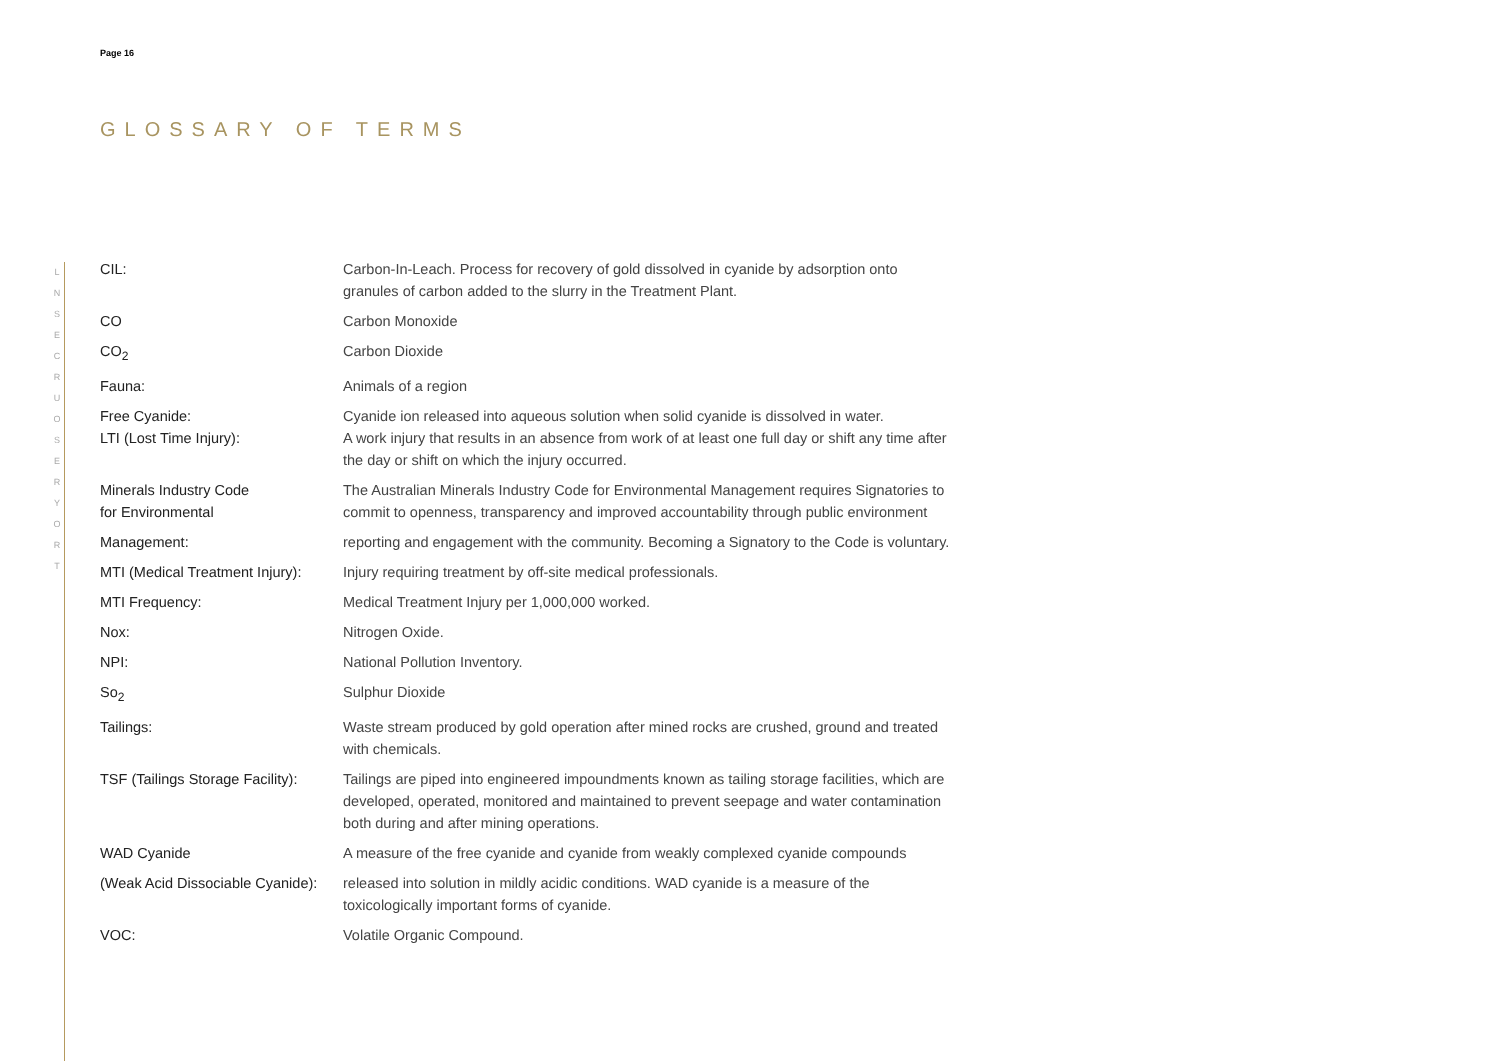L
N
S
E
C
R
U
O
S
E
R
Y
O
R
T
Page 16
GLOSSARY OF TERMS
| CIL: | Carbon-In-Leach. Process for recovery of gold dissolved in cyanide by adsorption onto granules of carbon added to the slurry in the Treatment Plant. |
| CO | Carbon Monoxide |
| CO<sub>2</sub> | Carbon Dioxide |
| Fauna: | Animals of a region |
| Free Cyanide: LTI (Lost Time Injury): | Cyanide ion released into aqueous solution when solid cyanide is dissolved in water. A work injury that results in an absence from work of at least one full day or shift any time after the day or shift on which the injury occurred. |
| Minerals Industry Code for Environmental | The Australian Minerals Industry Code for Environmental Management requires Signatories to commit to openness, transparency and improved accountability through public environment |
| Management: | reporting and engagement with the community. Becoming a Signatory to the Code is voluntary. |
| MTI (Medical Treatment Injury): | Injury requiring treatment by off-site medical professionals. |
| MTI Frequency: | Medical Treatment Injury per 1,000,000 worked. |
| Nox: | Nitrogen Oxide. |
| NPI: | National Pollution Inventory. |
| So<sub>2</sub> | Sulphur Dioxide |
| Tailings: | Waste stream produced by gold operation after mined rocks are crushed, ground and treated with chemicals. |
| TSF (Tailings Storage Facility): | Tailings are piped into engineered impoundments known as tailing storage facilities, which are developed, operated, monitored and maintained to prevent seepage and water contamination both during and after mining operations. |
| WAD Cyanide | A measure of the free cyanide and cyanide from weakly complexed cyanide compounds |
| (Weak Acid Dissociable Cyanide): | released into solution in mildly acidic conditions. WAD cyanide is a measure of the toxicologically important forms of cyanide. |
| VOC: | Volatile Organic Compound. |